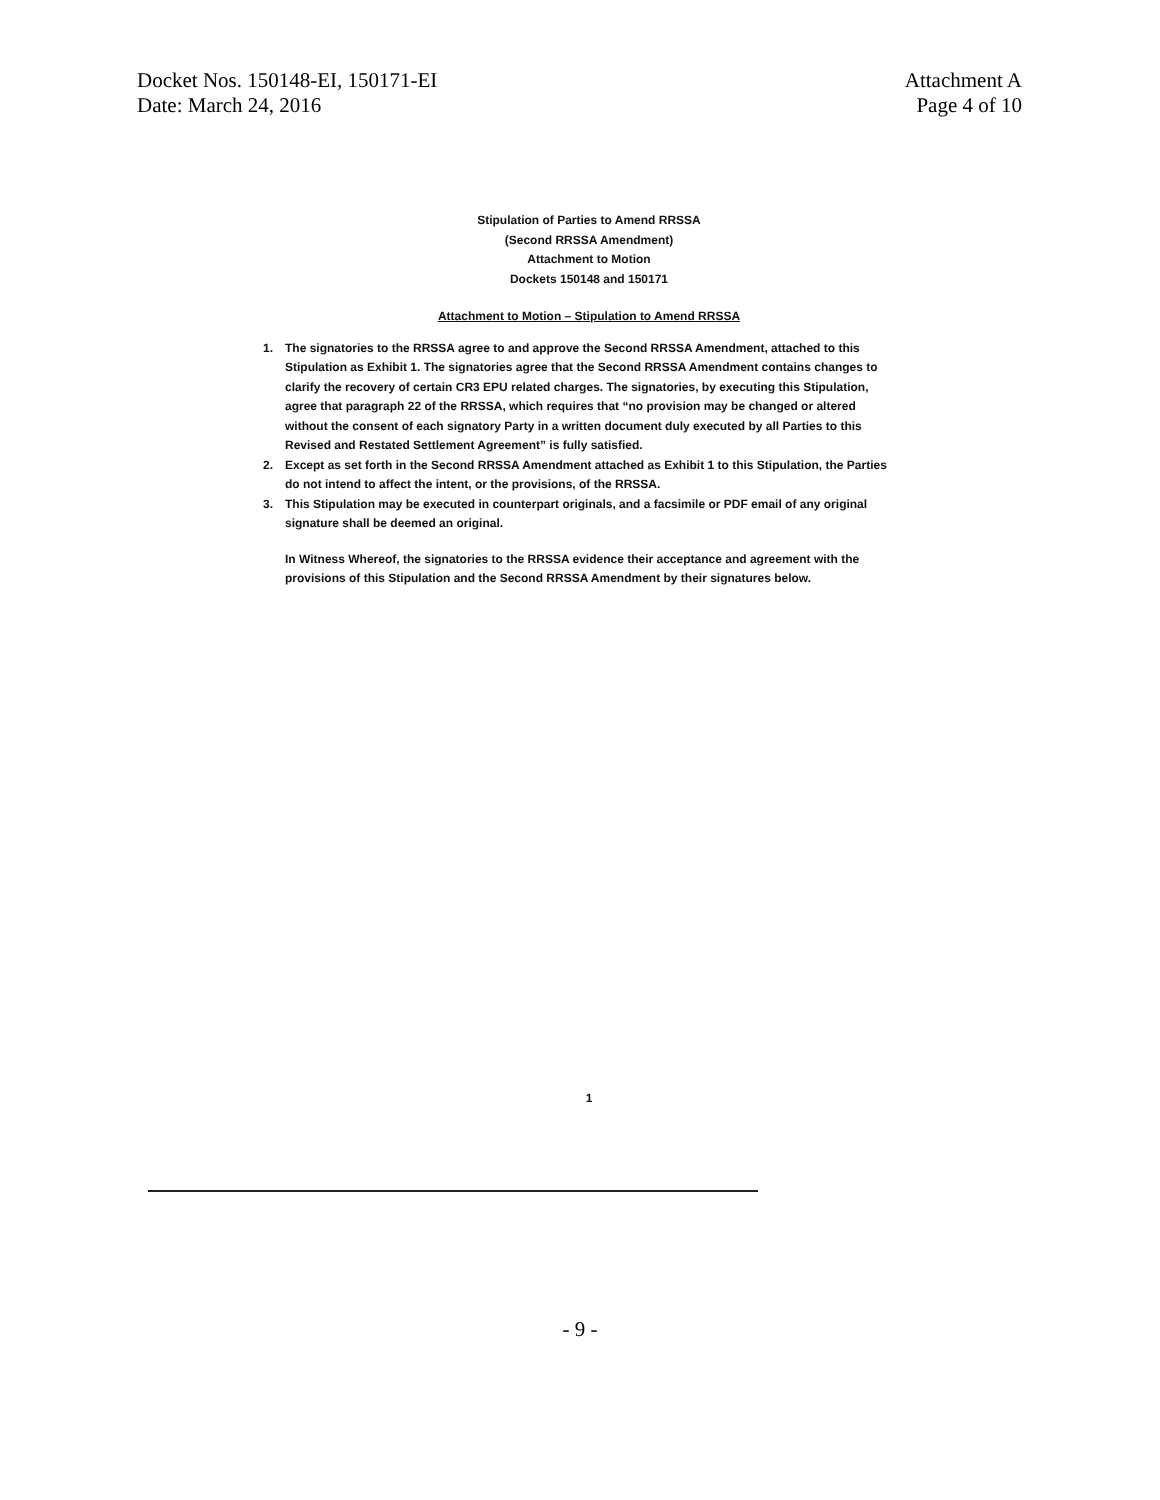Docket Nos. 150148-EI, 150171-EI
Date: March 24, 2016
Attachment A
Page 4 of 10
Stipulation of Parties to Amend RRSSA
(Second RRSSA Amendment)
Attachment to Motion
Dockets 150148 and 150171
Attachment to Motion – Stipulation to Amend RRSSA
1. The signatories to the RRSSA agree to and approve the Second RRSSA Amendment, attached to this Stipulation as Exhibit 1. The signatories agree that the Second RRSSA Amendment contains changes to clarify the recovery of certain CR3 EPU related charges. The signatories, by executing this Stipulation, agree that paragraph 22 of the RRSSA, which requires that “no provision may be changed or altered without the consent of each signatory Party in a written document duly executed by all Parties to this Revised and Restated Settlement Agreement” is fully satisfied.
2. Except as set forth in the Second RRSSA Amendment attached as Exhibit 1 to this Stipulation, the Parties do not intend to affect the intent, or the provisions, of the RRSSA.
3. This Stipulation may be executed in counterpart originals, and a facsimile or PDF email of any original signature shall be deemed an original.
In Witness Whereof, the signatories to the RRSSA evidence their acceptance and agreement with the provisions of this Stipulation and the Second RRSSA Amendment by their signatures below.
1
- 9 -